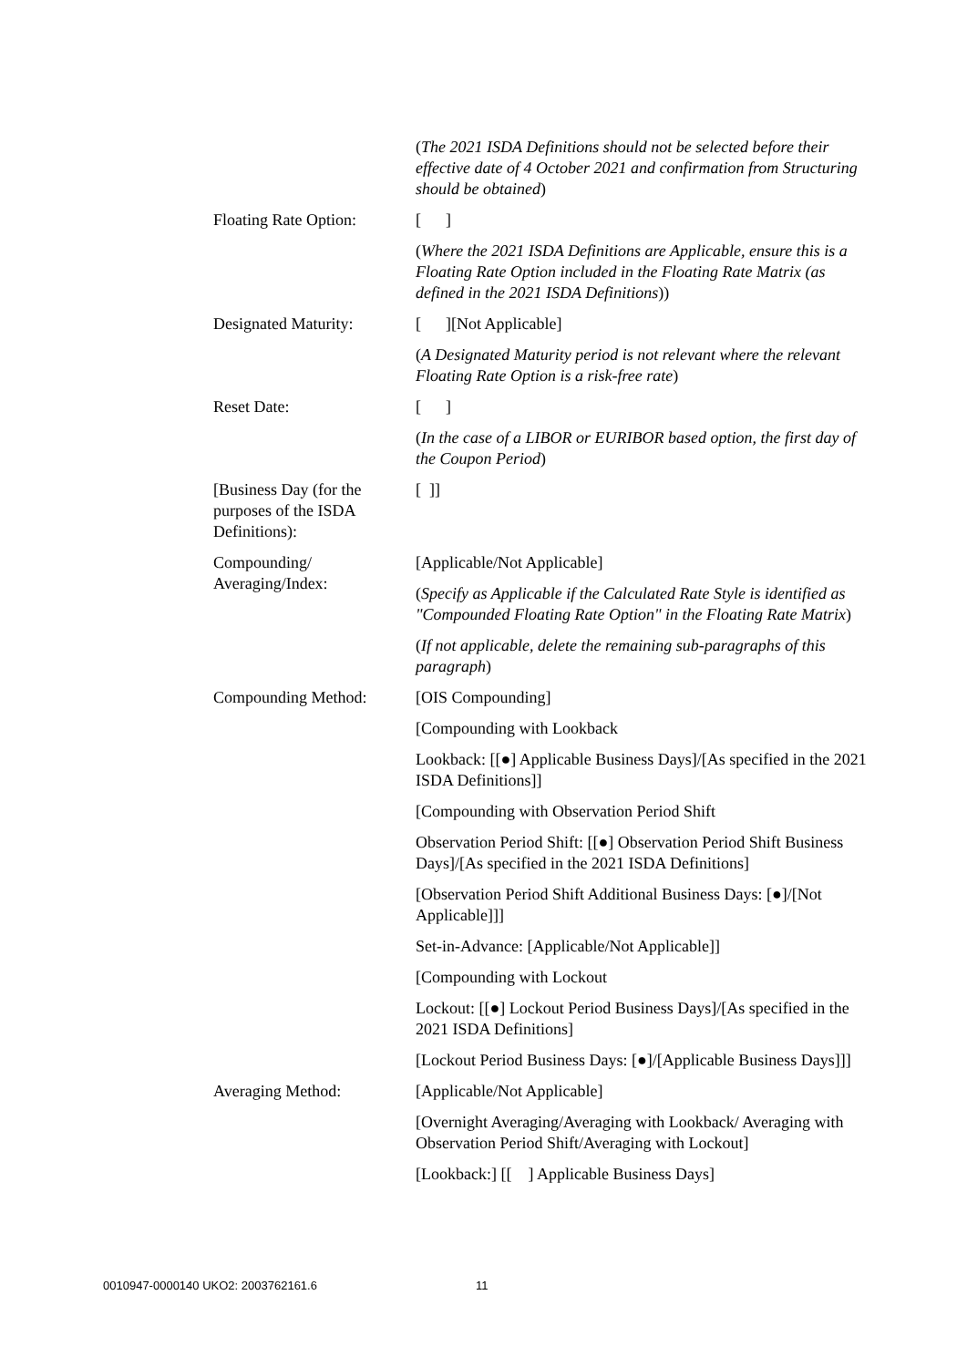| | ( The 2021 ISDA Definitions should not be selected before their effective date of 4 October 2021 and confirmation from Structuring should be obtained ) |
| Floating Rate Option: | [ ] |
| | ( Where the 2021 ISDA Definitions are Applicable, ensure this is a Floating Rate Option included in the Floating Rate Matrix (as defined in the 2021 ISDA Definitions )) |
| Designated Maturity: | [ ][Not Applicable] |
| | ( A Designated Maturity period is not relevant where the relevant Floating Rate Option is a risk-free rate ) |
| Reset Date: | [ ] |
| | ( In the case of a LIBOR or EURIBOR based option, the first day of the Coupon Period ) |
| [Business Day (for the purposes of the ISDA Definitions): | [ ]] |
| Compounding/ Averaging/Index: | [Applicable/Not Applicable] |
| | ( Specify as Applicable if the Calculated Rate Style is identified as "Compounded Floating Rate Option" in the Floating Rate Matrix ) |
| | ( If not applicable, delete the remaining sub-paragraphs of this paragraph ) |
| Compounding Method: | [OIS Compounding] |
| | [Compounding with Lookback |
| | Lookback: [[●] Applicable Business Days]/[As specified in the 2021 ISDA Definitions]] |
| | [Compounding with Observation Period Shift |
| | Observation Period Shift: [[●] Observation Period Shift Business Days]/[As specified in the 2021 ISDA Definitions] |
| | [Observation Period Shift Additional Business Days: [●]/[Not Applicable]]] |
| | Set-in-Advance: [Applicable/Not Applicable]] |
| | [Compounding with Lockout |
| | Lockout: [[●] Lockout Period Business Days]/[As specified in the 2021 ISDA Definitions] |
| | [Lockout Period Business Days: [●]/[Applicable Business Days]]] |
| Averaging Method: | [Applicable/Not Applicable] |
| | [Overnight Averaging/Averaging with Lookback/ Averaging with Observation Period Shift/Averaging with Lockout] |
| | [Lookback:] [[ ] Applicable Business Days] |
0010947-0000140 UKO2: 2003762161.6
11